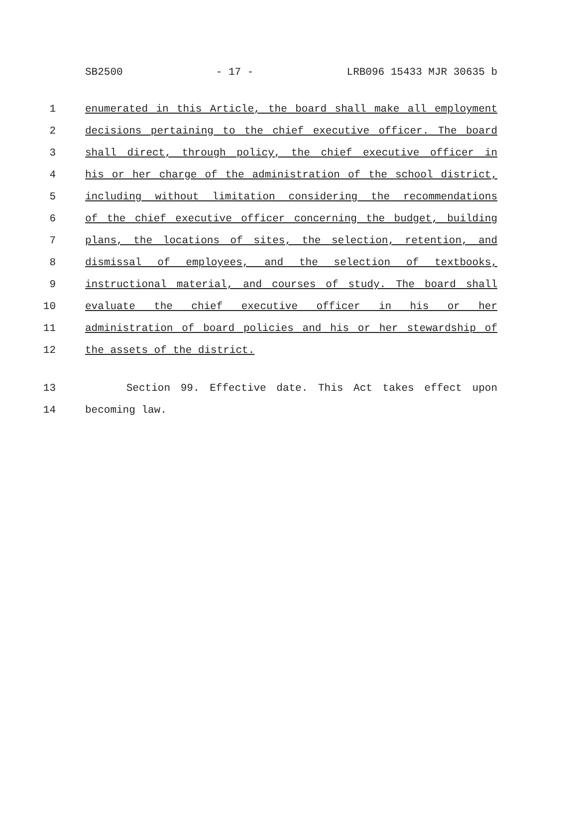SB2500 - 17 - LRB096 15433 MJR 30635 b
1 enumerated in this Article, the board shall make all employment
2 decisions pertaining to the chief executive officer. The board
3 shall direct, through policy, the chief executive officer in
4 his or her charge of the administration of the school district,
5 including without limitation considering the recommendations
6 of the chief executive officer concerning the budget, building
7 plans, the locations of sites, the selection, retention, and
8 dismissal of employees, and the selection of textbooks,
9 instructional material, and courses of study. The board shall
10 evaluate the chief executive officer in his or her
11 administration of board policies and his or her stewardship of
12 the assets of the district.
13 Section 99. Effective date. This Act takes effect upon
14 becoming law.